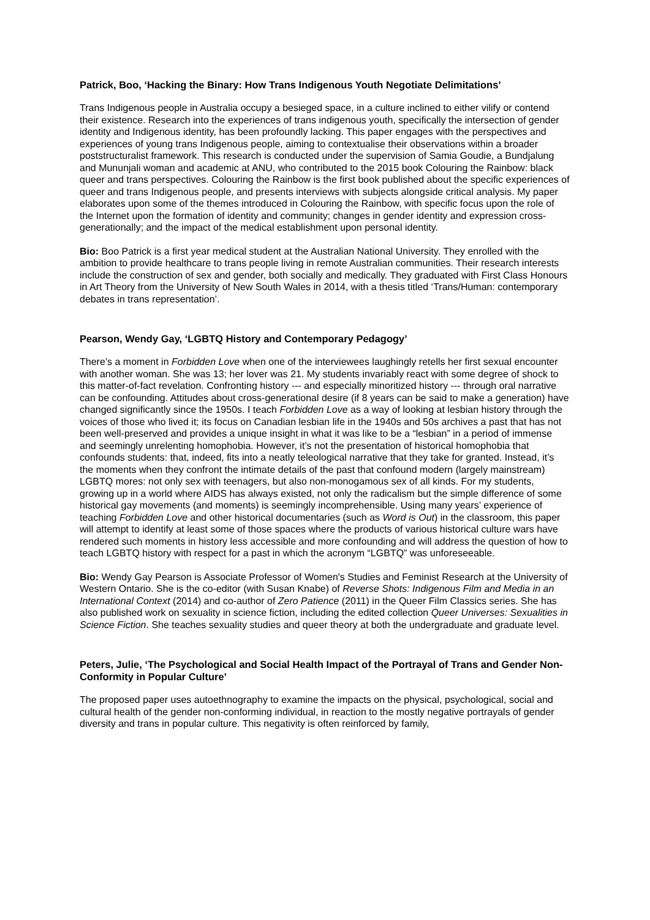Patrick, Boo, ‘Hacking the Binary: How Trans Indigenous Youth Negotiate Delimitations’
Trans Indigenous people in Australia occupy a besieged space, in a culture inclined to either vilify or contend their existence. Research into the experiences of trans indigenous youth, specifically the intersection of gender identity and Indigenous identity, has been profoundly lacking. This paper engages with the perspectives and experiences of young trans Indigenous people, aiming to contextualise their observations within a broader poststructuralist framework. This research is conducted under the supervision of Samia Goudie, a Bundjalung and Mununjali woman and academic at ANU, who contributed to the 2015 book Colouring the Rainbow: black queer and trans perspectives. Colouring the Rainbow is the first book published about the specific experiences of queer and trans Indigenous people, and presents interviews with subjects alongside critical analysis. My paper elaborates upon some of the themes introduced in Colouring the Rainbow, with specific focus upon the role of the Internet upon the formation of identity and community; changes in gender identity and expression cross-generationally; and the impact of the medical establishment upon personal identity.
Bio: Boo Patrick is a first year medical student at the Australian National University. They enrolled with the ambition to provide healthcare to trans people living in remote Australian communities. Their research interests include the construction of sex and gender, both socially and medically. They graduated with First Class Honours in Art Theory from the University of New South Wales in 2014, with a thesis titled ‘Trans/Human: contemporary debates in trans representation’.
Pearson, Wendy Gay, ‘LGBTQ History and Contemporary Pedagogy’
There’s a moment in Forbidden Love when one of the interviewees laughingly retells her first sexual encounter with another woman. She was 13; her lover was 21. My students invariably react with some degree of shock to this matter-of-fact revelation. Confronting history --- and especially minoritized history --- through oral narrative can be confounding. Attitudes about cross-generational desire (if 8 years can be said to make a generation) have changed significantly since the 1950s. I teach Forbidden Love as a way of looking at lesbian history through the voices of those who lived it; its focus on Canadian lesbian life in the 1940s and 50s archives a past that has not been well-preserved and provides a unique insight in what it was like to be a “lesbian” in a period of immense and seemingly unrelenting homophobia. However, it’s not the presentation of historical homophobia that confounds students: that, indeed, fits into a neatly teleological narrative that they take for granted. Instead, it’s the moments when they confront the intimate details of the past that confound modern (largely mainstream) LGBTQ mores: not only sex with teenagers, but also non-monogamous sex of all kinds. For my students, growing up in a world where AIDS has always existed, not only the radicalism but the simple difference of some historical gay movements (and moments) is seemingly incomprehensible. Using many years’ experience of teaching Forbidden Love and other historical documentaries (such as Word is Out) in the classroom, this paper will attempt to identify at least some of those spaces where the products of various historical culture wars have rendered such moments in history less accessible and more confounding and will address the question of how to teach LGBTQ history with respect for a past in which the acronym “LGBTQ” was unforeseeable.
Bio: Wendy Gay Pearson is Associate Professor of Women's Studies and Feminist Research at the University of Western Ontario. She is the co-editor (with Susan Knabe) of Reverse Shots: Indigenous Film and Media in an International Context (2014) and co-author of Zero Patience (2011) in the Queer Film Classics series. She has also published work on sexuality in science fiction, including the edited collection Queer Universes: Sexualities in Science Fiction. She teaches sexuality studies and queer theory at both the undergraduate and graduate level.
Peters, Julie, ‘The Psychological and Social Health Impact of the Portrayal of Trans and Gender Non-Conformity in Popular Culture’
The proposed paper uses autoethnography to examine the impacts on the physical, psychological, social and cultural health of the gender non-conforming individual, in reaction to the mostly negative portrayals of gender diversity and trans in popular culture. This negativity is often reinforced by family,